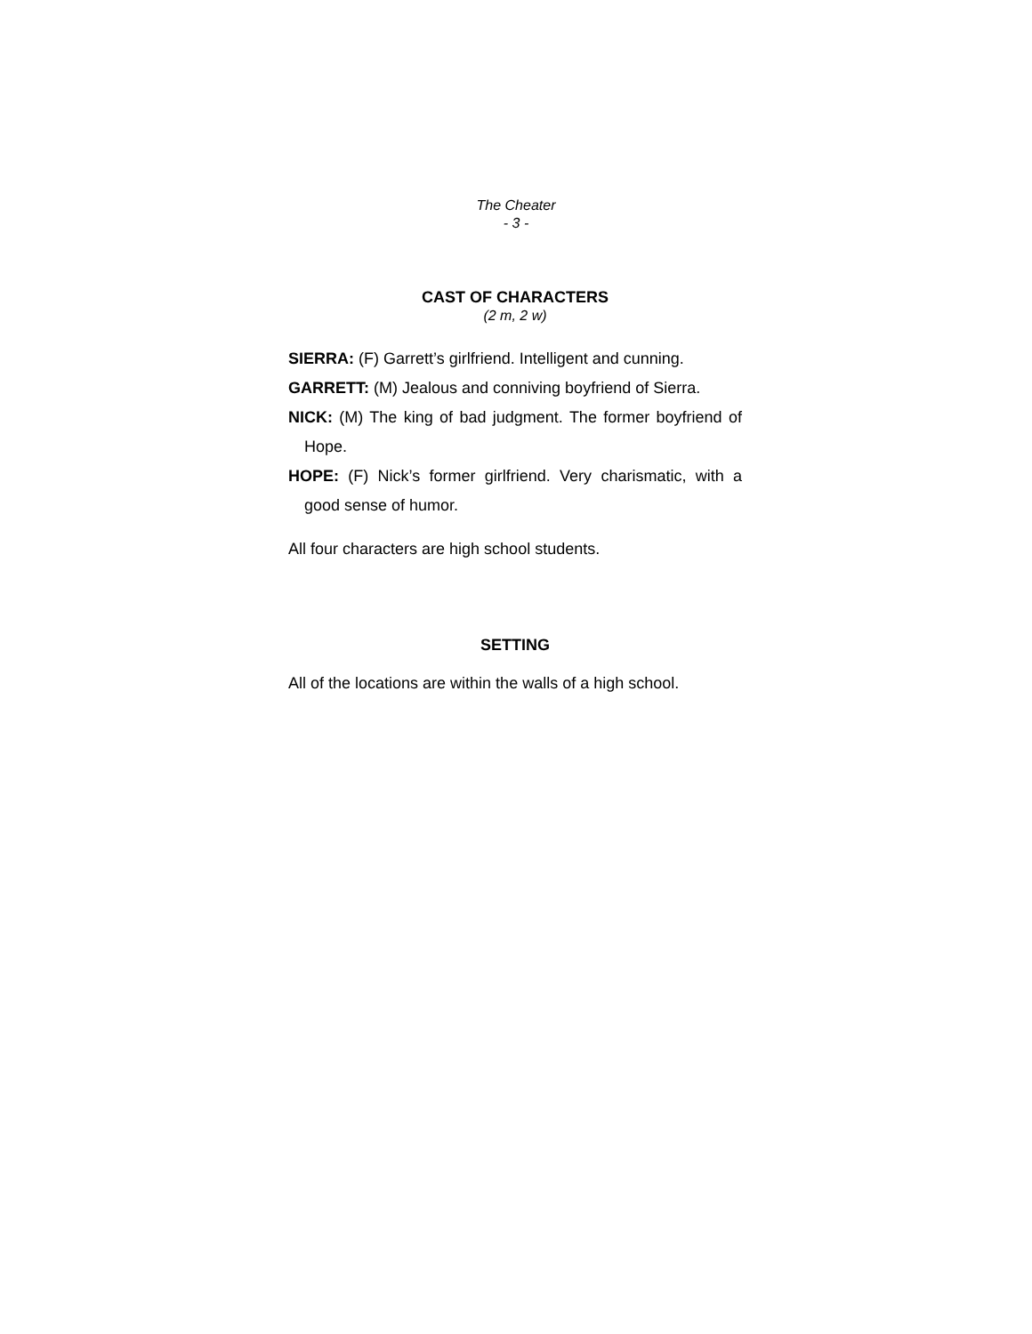The Cheater
- 3 -
CAST OF CHARACTERS
(2 m, 2 w)
SIERRA: (F) Garrett’s girlfriend. Intelligent and cunning.
GARRETT: (M) Jealous and conniving boyfriend of Sierra.
NICK: (M) The king of bad judgment. The former boyfriend of Hope.
HOPE: (F) Nick’s former girlfriend. Very charismatic, with a good sense of humor.
All four characters are high school students.
SETTING
All of the locations are within the walls of a high school.